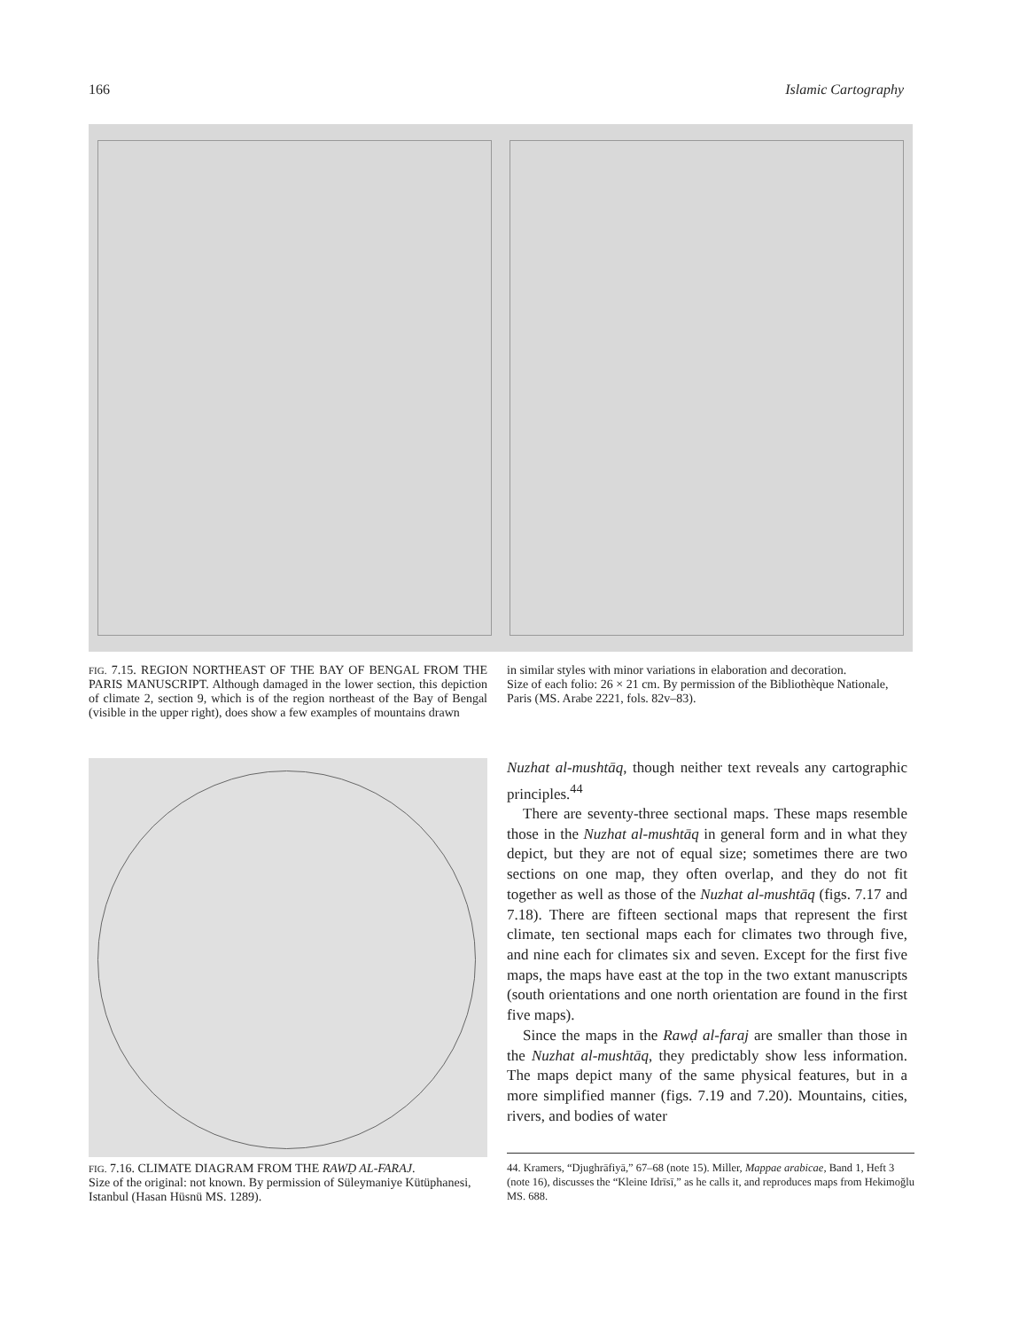166 Islamic Cartography
FIG. 7.15. REGION NORTHEAST OF THE BAY OF BENGAL FROM THE PARIS MANUSCRIPT. Although damaged in the lower section, this depiction of climate 2, section 9, which is of the region northeast of the Bay of Bengal (visible in the upper right), does show a few examples of mountains drawn
in similar styles with minor variations in elaboration and decoration.
Size of each folio: 26 × 21 cm. By permission of the Bibliothèque Nationale, Paris (MS. Arabe 2221, fols. 82v–83).
FIG. 7.16. CLIMATE DIAGRAM FROM THE RAWḌ AL-FARAJ.
Size of the original: not known. By permission of Süleymaniye Kütüphanesi, Istanbul (Hasan Hüsnü MS. 1289).
Nuzhat al-mushtāq, though neither text reveals any cartographic principles.<sup>44</sup>
There are seventy-three sectional maps. These maps resemble those in the Nuzhat al-mushtāq in general form and in what they depict, but they are not of equal size; sometimes there are two sections on one map, they often overlap, and they do not fit together as well as those of the Nuzhat al-mushtāq (figs. 7.17 and 7.18). There are fifteen sectional maps that represent the first climate, ten sectional maps each for climates two through five, and nine each for climates six and seven. Except for the first five maps, the maps have east at the top in the two extant manuscripts (south orientations and one north orientation are found in the first five maps).
Since the maps in the Rawḍ al-faraj are smaller than those in the Nuzhat al-mushtāq, they predictably show less information. The maps depict many of the same physical features, but in a more simplified manner (figs. 7.19 and 7.20). Mountains, cities, rivers, and bodies of water
44. Kramers, “Djughrāfiyā,” 67–68 (note 15). Miller, Mappae arabicae, Band 1, Heft 3 (note 16), discusses the “Kleine Idrīsī,” as he calls it, and reproduces maps from Hekimoğlu MS. 688.